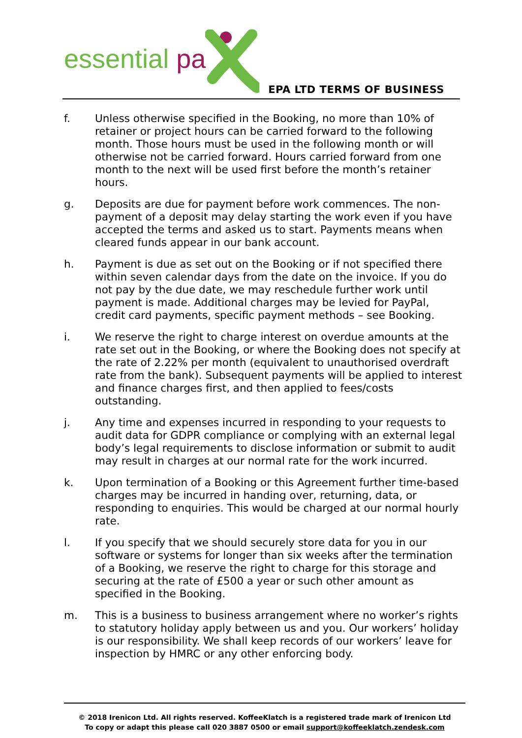essential pa
EPA LTD TERMS OF BUSINESS
f. Unless otherwise specified in the Booking, no more than 10% of retainer or project hours can be carried forward to the following month. Those hours must be used in the following month or will otherwise not be carried forward. Hours carried forward from one month to the next will be used first before the month’s retainer hours.
g. Deposits are due for payment before work commences. The non-payment of a deposit may delay starting the work even if you have accepted the terms and asked us to start. Payments means when cleared funds appear in our bank account.
h. Payment is due as set out on the Booking or if not specified there within seven calendar days from the date on the invoice. If you do not pay by the due date, we may reschedule further work until payment is made. Additional charges may be levied for PayPal, credit card payments, specific payment methods – see Booking.
i. We reserve the right to charge interest on overdue amounts at the rate set out in the Booking, or where the Booking does not specify at the rate of 2.22% per month (equivalent to unauthorised overdraft rate from the bank). Subsequent payments will be applied to interest and finance charges first, and then applied to fees/costs outstanding.
j. Any time and expenses incurred in responding to your requests to audit data for GDPR compliance or complying with an external legal body’s legal requirements to disclose information or submit to audit may result in charges at our normal rate for the work incurred.
k. Upon termination of a Booking or this Agreement further time-based charges may be incurred in handing over, returning, data, or responding to enquiries. This would be charged at our normal hourly rate.
l. If you specify that we should securely store data for you in our software or systems for longer than six weeks after the termination of a Booking, we reserve the right to charge for this storage and securing at the rate of £500 a year or such other amount as specified in the Booking.
m. This is a business to business arrangement where no worker’s rights to statutory holiday apply between us and you. Our workers’ holiday is our responsibility. We shall keep records of our workers’ leave for inspection by HMRC or any other enforcing body.
© 2018 Irenicon Ltd. All rights reserved. KoffeeKlatch is a registered trade mark of Irenicon Ltd
To copy or adapt this please call 020 3887 0500 or email support@koffeeklatch.zendesk.com